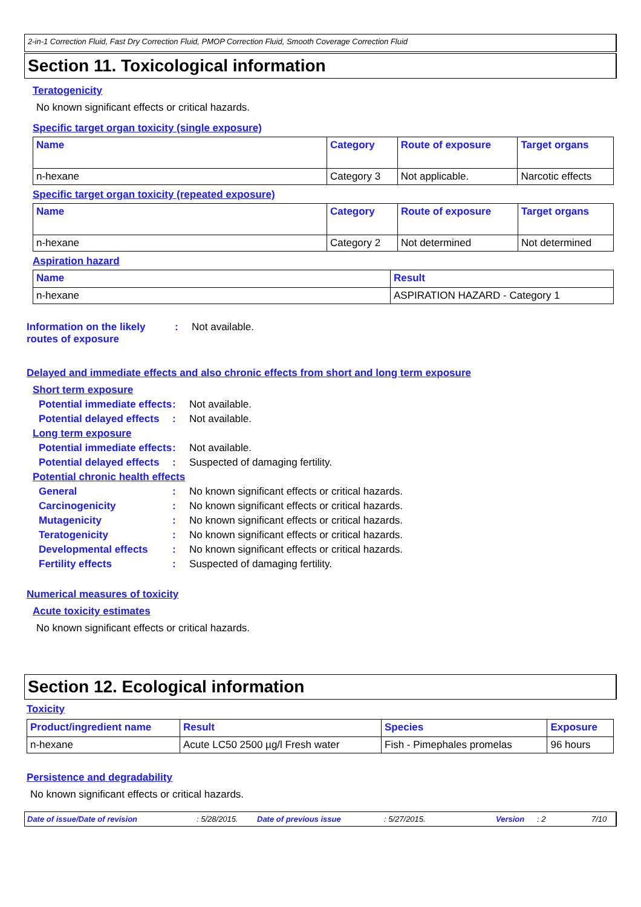2-in-1 Correction Fluid, Fast Dry Correction Fluid, PMOP Correction Fluid, Smooth Coverage Correction Fluid
Section 11. Toxicological information
Teratogenicity
No known significant effects or critical hazards.
Specific target organ toxicity (single exposure)
| Name | Category | Route of exposure | Target organs |
| --- | --- | --- | --- |
| n-hexane | Category 3 | Not applicable. | Narcotic effects |
Specific target organ toxicity (repeated exposure)
| Name | Category | Route of exposure | Target organs |
| --- | --- | --- | --- |
| n-hexane | Category 2 | Not determined | Not determined |
Aspiration hazard
| Name | Result |
| --- | --- |
| n-hexane | ASPIRATION HAZARD - Category 1 |
Information on the likely routes of exposure: Not available.
Delayed and immediate effects and also chronic effects from short and long term exposure
Short term exposure
Potential immediate effects: Not available.
Potential delayed effects: Not available.
Long term exposure
Potential immediate effects: Not available.
Potential delayed effects: Suspected of damaging fertility.
Potential chronic health effects
General: No known significant effects or critical hazards.
Carcinogenicity: No known significant effects or critical hazards.
Mutagenicity: No known significant effects or critical hazards.
Teratogenicity: No known significant effects or critical hazards.
Developmental effects: No known significant effects or critical hazards.
Fertility effects: Suspected of damaging fertility.
Numerical measures of toxicity
Acute toxicity estimates
No known significant effects or critical hazards.
Section 12. Ecological information
Toxicity
| Product/ingredient name | Result | Species | Exposure |
| --- | --- | --- | --- |
| n-hexane | Acute LC50 2500 µg/l Fresh water | Fish - Pimephales promelas | 96 hours |
Persistence and degradability
No known significant effects or critical hazards.
Date of issue/Date of revision: 5/28/2015. Date of previous issue: 5/27/2015. Version: 2 7/10